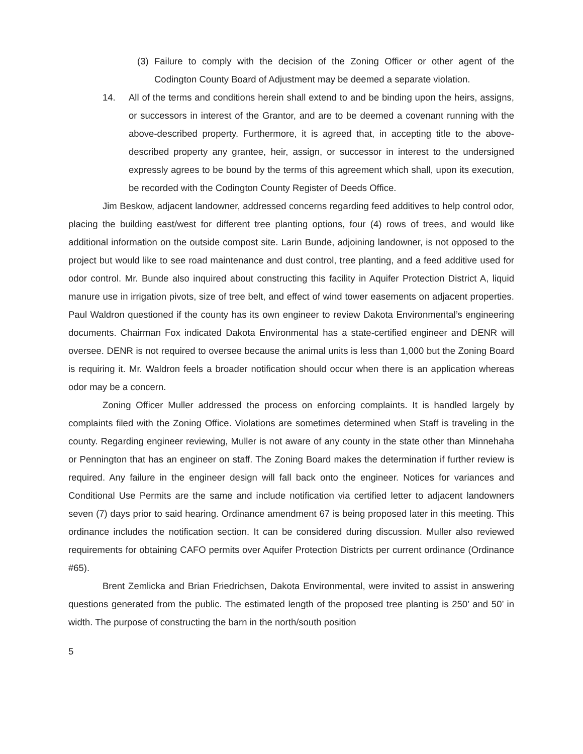(3) Failure to comply with the decision of the Zoning Officer or other agent of the Codington County Board of Adjustment may be deemed a separate violation.
14. All of the terms and conditions herein shall extend to and be binding upon the heirs, assigns, or successors in interest of the Grantor, and are to be deemed a covenant running with the above-described property. Furthermore, it is agreed that, in accepting title to the above-described property any grantee, heir, assign, or successor in interest to the undersigned expressly agrees to be bound by the terms of this agreement which shall, upon its execution, be recorded with the Codington County Register of Deeds Office.
Jim Beskow, adjacent landowner, addressed concerns regarding feed additives to help control odor, placing the building east/west for different tree planting options, four (4) rows of trees, and would like additional information on the outside compost site. Larin Bunde, adjoining landowner, is not opposed to the project but would like to see road maintenance and dust control, tree planting, and a feed additive used for odor control. Mr. Bunde also inquired about constructing this facility in Aquifer Protection District A, liquid manure use in irrigation pivots, size of tree belt, and effect of wind tower easements on adjacent properties. Paul Waldron questioned if the county has its own engineer to review Dakota Environmental’s engineering documents. Chairman Fox indicated Dakota Environmental has a state-certified engineer and DENR will oversee. DENR is not required to oversee because the animal units is less than 1,000 but the Zoning Board is requiring it. Mr. Waldron feels a broader notification should occur when there is an application whereas odor may be a concern.
Zoning Officer Muller addressed the process on enforcing complaints. It is handled largely by complaints filed with the Zoning Office. Violations are sometimes determined when Staff is traveling in the county. Regarding engineer reviewing, Muller is not aware of any county in the state other than Minnehaha or Pennington that has an engineer on staff. The Zoning Board makes the determination if further review is required. Any failure in the engineer design will fall back onto the engineer. Notices for variances and Conditional Use Permits are the same and include notification via certified letter to adjacent landowners seven (7) days prior to said hearing. Ordinance amendment 67 is being proposed later in this meeting. This ordinance includes the notification section. It can be considered during discussion. Muller also reviewed requirements for obtaining CAFO permits over Aquifer Protection Districts per current ordinance (Ordinance #65).
Brent Zemlicka and Brian Friedrichsen, Dakota Environmental, were invited to assist in answering questions generated from the public. The estimated length of the proposed tree planting is 250’ and 50’ in width. The purpose of constructing the barn in the north/south position
5